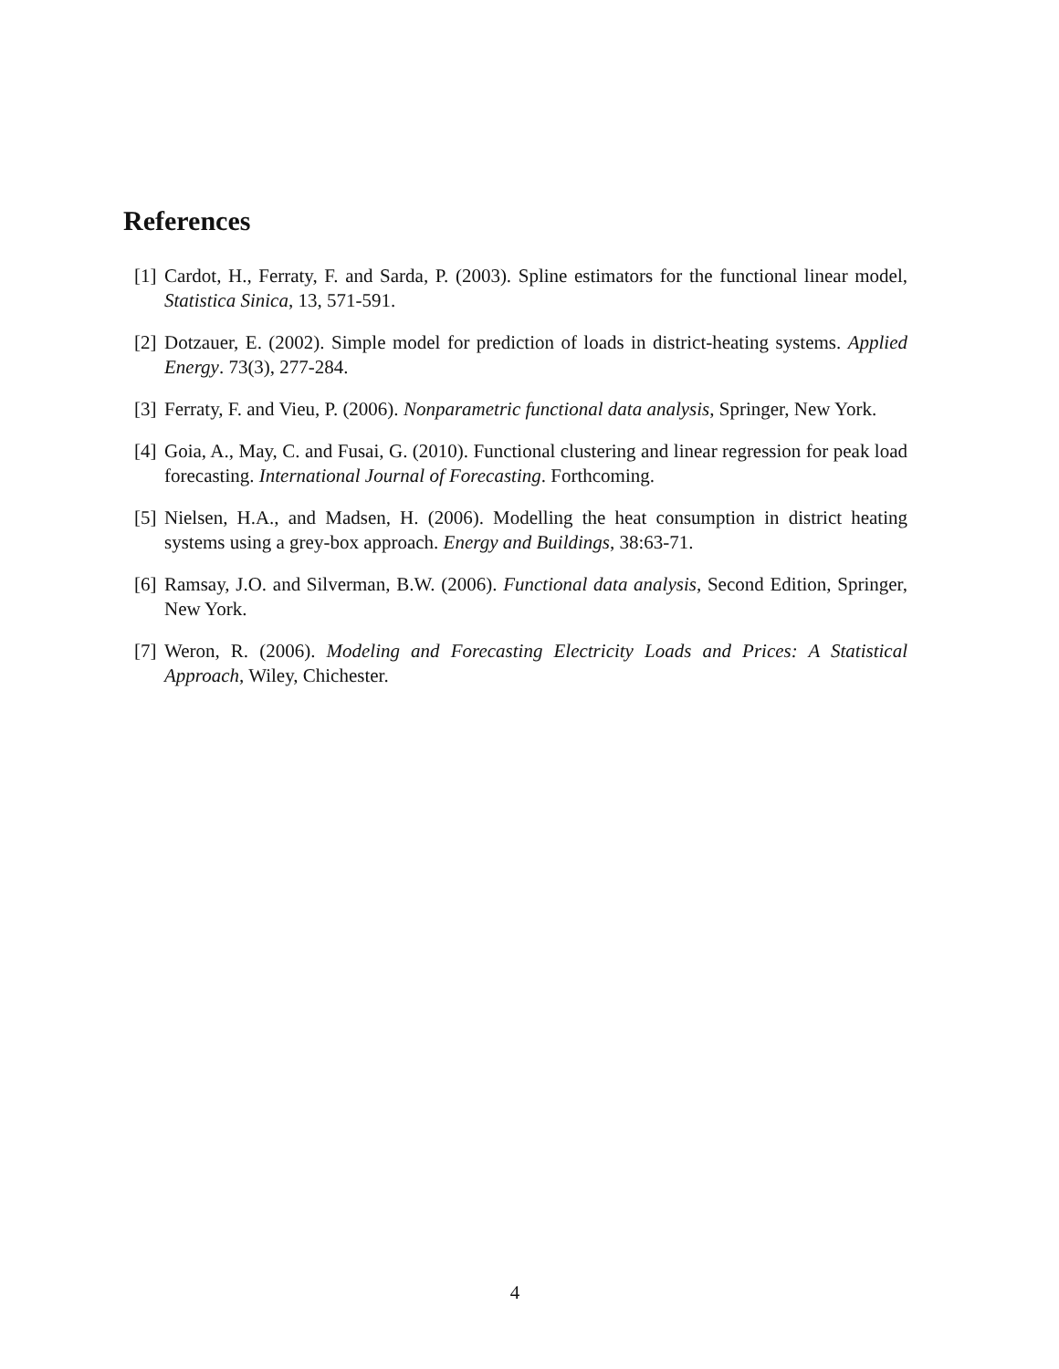References
[1] Cardot, H., Ferraty, F. and Sarda, P. (2003). Spline estimators for the functional linear model, Statistica Sinica, 13, 571-591.
[2] Dotzauer, E. (2002). Simple model for prediction of loads in district-heating systems. Applied Energy. 73(3), 277-284.
[3] Ferraty, F. and Vieu, P. (2006). Nonparametric functional data analysis, Springer, New York.
[4] Goia, A., May, C. and Fusai, G. (2010). Functional clustering and linear regression for peak load forecasting. International Journal of Forecasting. Forthcoming.
[5] Nielsen, H.A., and Madsen, H. (2006). Modelling the heat consumption in district heating systems using a grey-box approach. Energy and Buildings, 38:63-71.
[6] Ramsay, J.O. and Silverman, B.W. (2006). Functional data analysis, Second Edition, Springer, New York.
[7] Weron, R. (2006). Modeling and Forecasting Electricity Loads and Prices: A Statistical Approach, Wiley, Chichester.
4